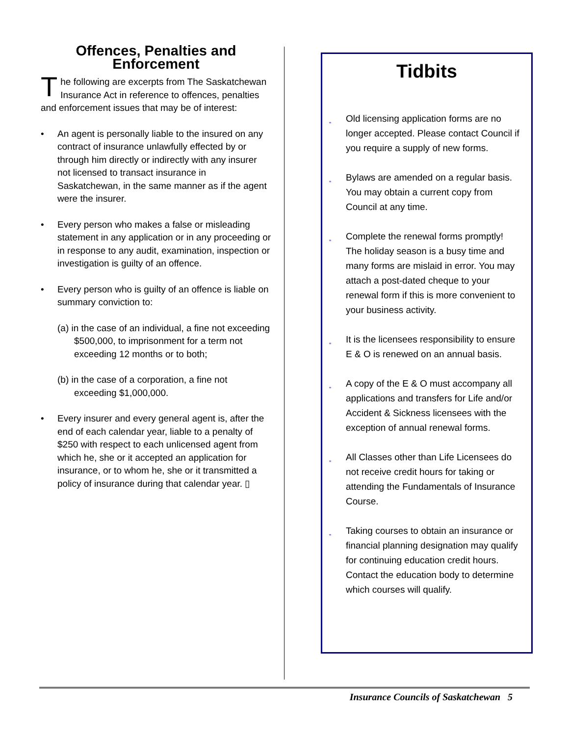Offences, Penalties and Enforcement
The following are excerpts from The Saskatchewan Insurance Act in reference to offences, penalties and enforcement issues that may be of interest:
• An agent is personally liable to the insured on any contract of insurance unlawfully effected by or through him directly or indirectly with any insurer not licensed to transact insurance in Saskatchewan, in the same manner as if the agent were the insurer.
• Every person who makes a false or misleading statement in any application or in any proceeding or in response to any audit, examination, inspection or investigation is guilty of an offence.
• Every person who is guilty of an offence is liable on summary conviction to:
(a) in the case of an individual, a fine not exceeding $500,000, to imprisonment for a term not exceeding 12 months or to both;
(b) in the case of a corporation, a fine not exceeding $1,000,000.
• Every insurer and every general agent is, after the end of each calendar year, liable to a penalty of $250 with respect to each unlicensed agent from which he, she or it accepted an application for insurance, or to whom he, she or it transmitted a policy of insurance during that calendar year. ▯
Tidbits
„ Old licensing application forms are no longer accepted. Please contact Council if you require a supply of new forms.
„ Bylaws are amended on a regular basis. You may obtain a current copy from Council at any time.
„ Complete the renewal forms promptly! The holiday season is a busy time and many forms are mislaid in error. You may attach a post-dated cheque to your renewal form if this is more convenient to your business activity.
„ It is the licensees responsibility to ensure E & O is renewed on an annual basis.
„ A copy of the E & O must accompany all applications and transfers for Life and/or Accident & Sickness licensees with the exception of annual renewal forms.
„ All Classes other than Life Licensees do not receive credit hours for taking or attending the Fundamentals of Insurance Course.
„ Taking courses to obtain an insurance or financial planning designation may qualify for continuing education credit hours. Contact the education body to determine which courses will qualify.
Insurance Councils of Saskatchewan 5